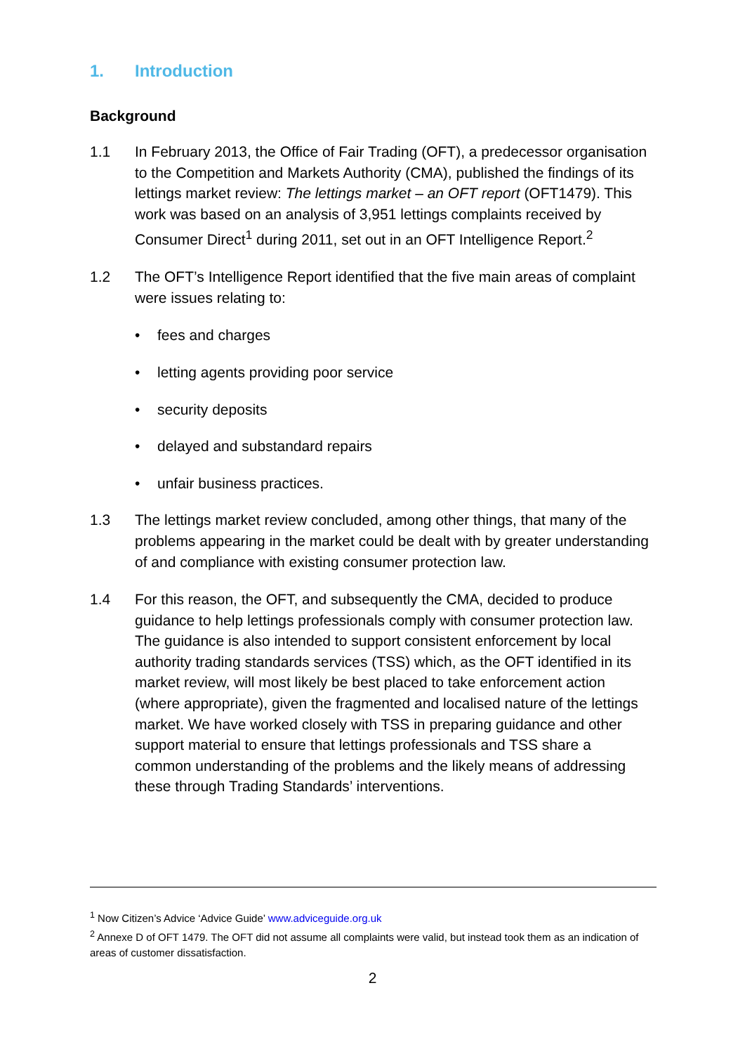1. Introduction
Background
1.1 In February 2013, the Office of Fair Trading (OFT), a predecessor organisation to the Competition and Markets Authority (CMA), published the findings of its lettings market review: The lettings market – an OFT report (OFT1479). This work was based on an analysis of 3,951 lettings complaints received by Consumer Direct<sup>1</sup> during 2011, set out in an OFT Intelligence Report.<sup>2</sup>
1.2 The OFT’s Intelligence Report identified that the five main areas of complaint were issues relating to:
fees and charges
letting agents providing poor service
security deposits
delayed and substandard repairs
unfair business practices.
1.3 The lettings market review concluded, among other things, that many of the problems appearing in the market could be dealt with by greater understanding of and compliance with existing consumer protection law.
1.4 For this reason, the OFT, and subsequently the CMA, decided to produce guidance to help lettings professionals comply with consumer protection law. The guidance is also intended to support consistent enforcement by local authority trading standards services (TSS) which, as the OFT identified in its market review, will most likely be best placed to take enforcement action (where appropriate), given the fragmented and localised nature of the lettings market. We have worked closely with TSS in preparing guidance and other support material to ensure that lettings professionals and TSS share a common understanding of the problems and the likely means of addressing these through Trading Standards’ interventions.
<sup>1</sup> Now Citizen’s Advice ‘Advice Guide’ www.adviceguide.org.uk
<sup>2</sup> Annexe D of OFT 1479. The OFT did not assume all complaints were valid, but instead took them as an indication of areas of customer dissatisfaction.
2